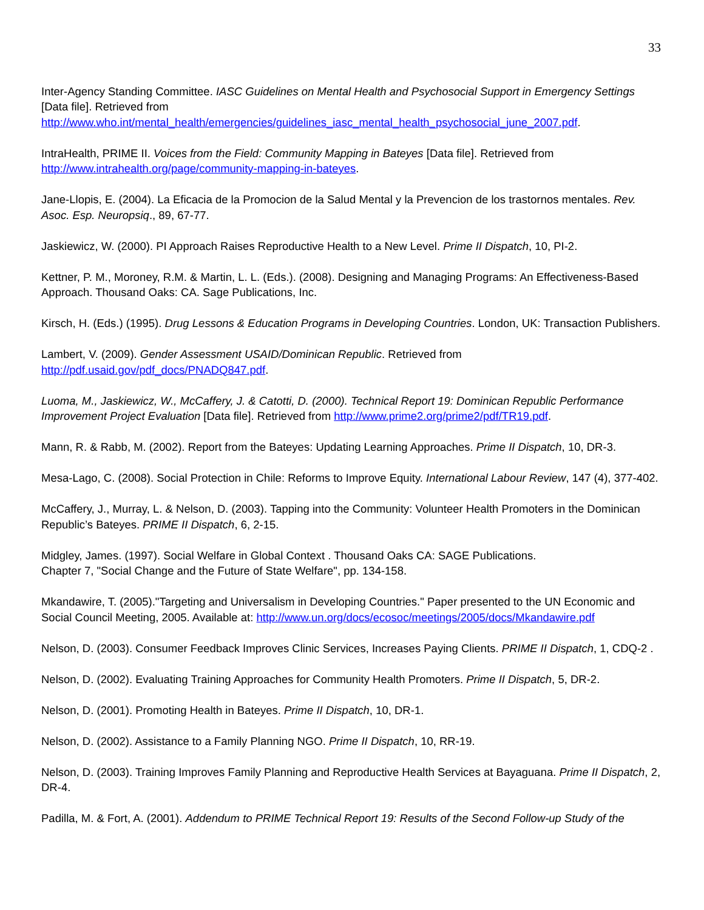33
Inter-Agency Standing Committee. IASC Guidelines on Mental Health and Psychosocial Support in Emergency Settings [Data file]. Retrieved from
http://www.who.int/mental_health/emergencies/guidelines_iasc_mental_health_psychosocial_june_2007.pdf.
IntraHealth, PRIME II. Voices from the Field: Community Mapping in Bateyes [Data file]. Retrieved from
http://www.intrahealth.org/page/community-mapping-in-bateyes.
Jane-Llopis, E. (2004). La Eficacia de la Promocion de la Salud Mental y la Prevencion de los trastornos mentales. Rev. Asoc. Esp. Neuropsiq., 89, 67-77.
Jaskiewicz, W. (2000). PI Approach Raises Reproductive Health to a New Level. Prime II Dispatch, 10, PI-2.
Kettner, P. M., Moroney, R.M. & Martin, L. L. (Eds.). (2008). Designing and Managing Programs: An Effectiveness-Based Approach. Thousand Oaks: CA. Sage Publications, Inc.
Kirsch, H. (Eds.) (1995). Drug Lessons & Education Programs in Developing Countries. London, UK: Transaction Publishers.
Lambert, V. (2009). Gender Assessment USAID/Dominican Republic. Retrieved from
http://pdf.usaid.gov/pdf_docs/PNADQ847.pdf.
Luoma, M., Jaskiewicz, W., McCaffery, J. & Catotti, D. (2000). Technical Report 19: Dominican Republic Performance Improvement Project Evaluation [Data file]. Retrieved from http://www.prime2.org/prime2/pdf/TR19.pdf.
Mann, R. & Rabb, M. (2002). Report from the Bateyes: Updating Learning Approaches. Prime II Dispatch, 10, DR-3.
Mesa-Lago, C. (2008). Social Protection in Chile: Reforms to Improve Equity. International Labour Review, 147 (4), 377-402.
McCaffery, J., Murray, L. & Nelson, D. (2003). Tapping into the Community: Volunteer Health Promoters in the Dominican Republic’s Bateyes. PRIME II Dispatch, 6, 2-15.
Midgley, James. (1997). Social Welfare in Global Context . Thousand Oaks CA: SAGE Publications.
Chapter 7, "Social Change and the Future of State Welfare", pp. 134-158.
Mkandawire, T. (2005)."Targeting and Universalism in Developing Countries." Paper presented to the UN Economic and Social Council Meeting, 2005. Available at: http://www.un.org/docs/ecosoc/meetings/2005/docs/Mkandawire.pdf
Nelson, D. (2003). Consumer Feedback Improves Clinic Services, Increases Paying Clients. PRIME II Dispatch, 1, CDQ-2 .
Nelson, D. (2002). Evaluating Training Approaches for Community Health Promoters. Prime II Dispatch, 5, DR-2.
Nelson, D. (2001). Promoting Health in Bateyes. Prime II Dispatch, 10, DR-1.
Nelson, D. (2002). Assistance to a Family Planning NGO. Prime II Dispatch, 10, RR-19.
Nelson, D. (2003). Training Improves Family Planning and Reproductive Health Services at Bayaguana. Prime II Dispatch, 2, DR-4.
Padilla, M. & Fort, A. (2001). Addendum to PRIME Technical Report 19: Results of the Second Follow-up Study of the